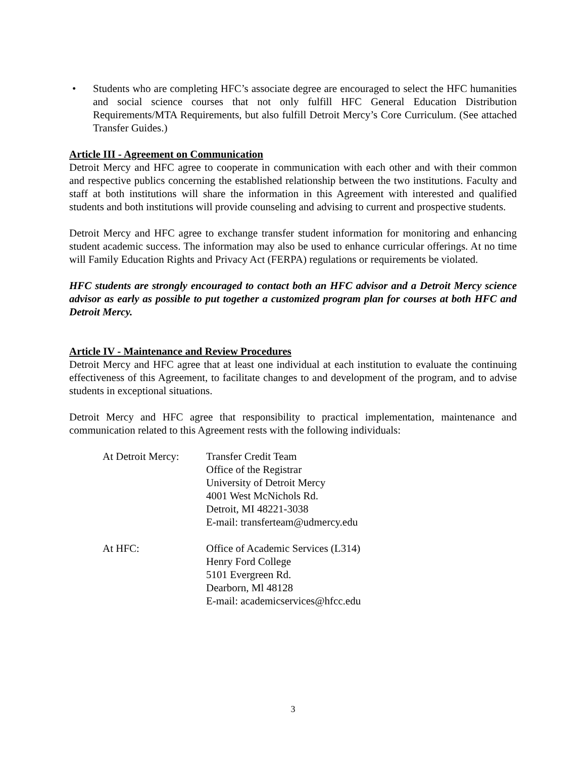• Students who are completing HFC’s associate degree are encouraged to select the HFC humanities and social science courses that not only fulfill HFC General Education Distribution Requirements/MTA Requirements, but also fulfill Detroit Mercy’s Core Curriculum. (See attached Transfer Guides.)
Article III - Agreement on Communication
Detroit Mercy and HFC agree to cooperate in communication with each other and with their common and respective publics concerning the established relationship between the two institutions. Faculty and staff at both institutions will share the information in this Agreement with interested and qualified students and both institutions will provide counseling and advising to current and prospective students.
Detroit Mercy and HFC agree to exchange transfer student information for monitoring and enhancing student academic success. The information may also be used to enhance curricular offerings. At no time will Family Education Rights and Privacy Act (FERPA) regulations or requirements be violated.
HFC students are strongly encouraged to contact both an HFC advisor and a Detroit Mercy science advisor as early as possible to put together a customized program plan for courses at both HFC and Detroit Mercy.
Article IV - Maintenance and Review Procedures
Detroit Mercy and HFC agree that at least one individual at each institution to evaluate the continuing effectiveness of this Agreement, to facilitate changes to and development of the program, and to advise students in exceptional situations.
Detroit Mercy and HFC agree that responsibility to practical implementation, maintenance and communication related to this Agreement rests with the following individuals:
| At Detroit Mercy: | Transfer Credit Team Office of the Registrar University of Detroit Mercy 4001 West McNichols Rd. Detroit, MI 48221-3038 E-mail: transferteam@udmercy.edu |
| At HFC: | Office of Academic Services (L314) Henry Ford College 5101 Evergreen Rd. Dearborn, Ml 48128 E-mail: academicservices@hfcc.edu |
3